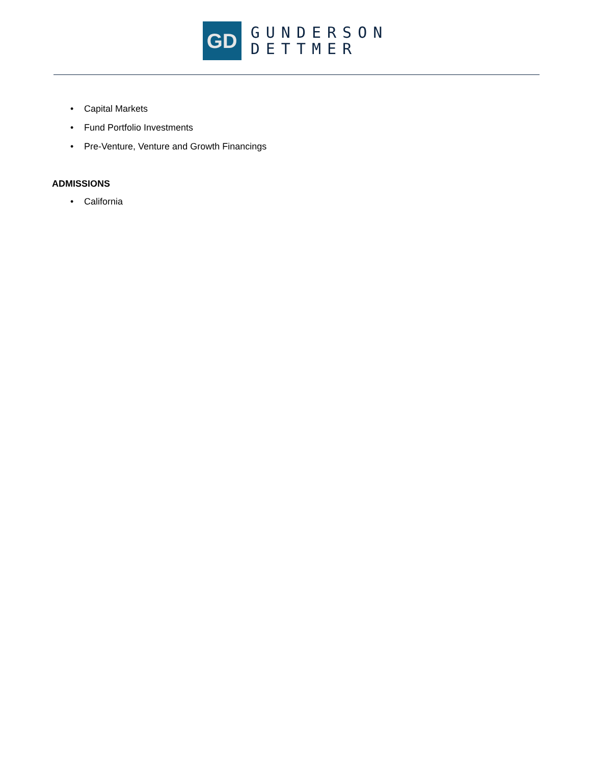GD
GUNDERSON
DETTMER
• Capital Markets
• Fund Portfolio Investments
• Pre-Venture, Venture and Growth Financings
ADMISSIONS
• California